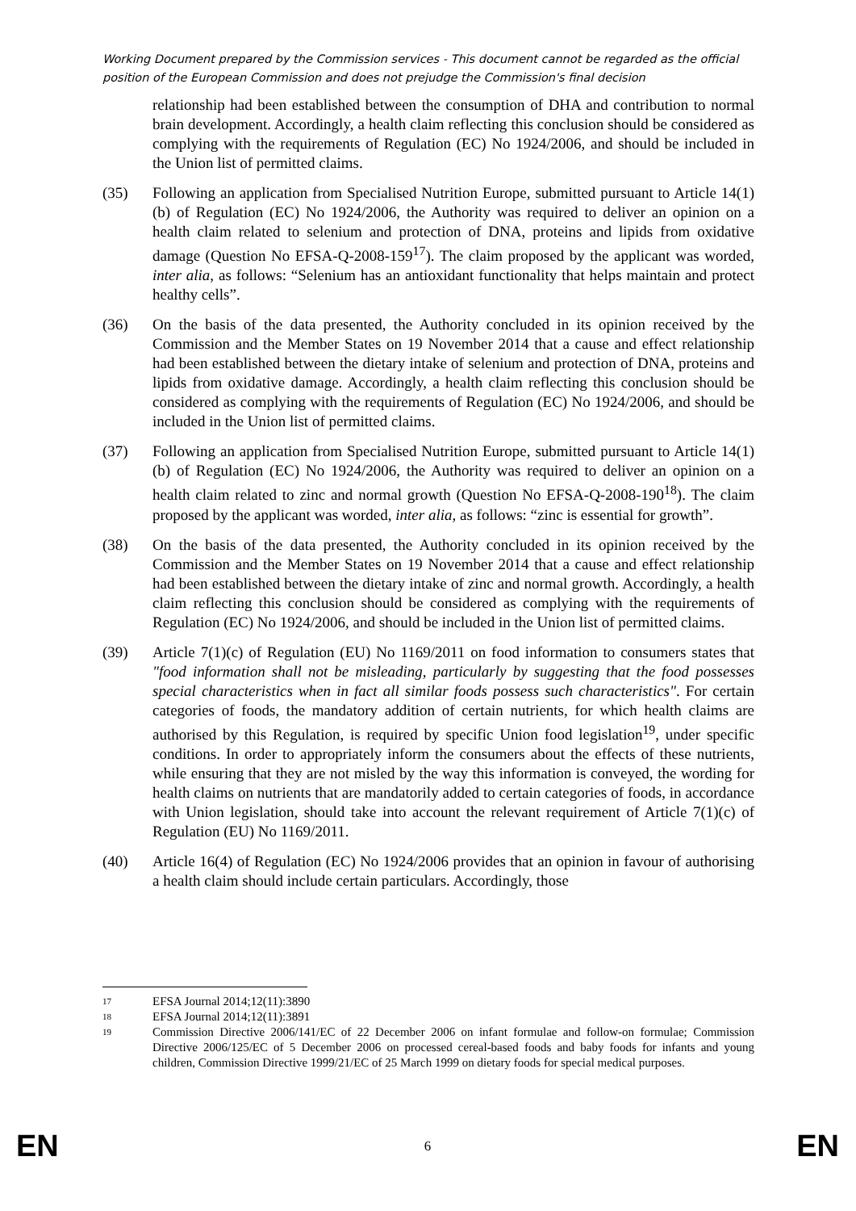Working Document prepared by the Commission services - This document cannot be regarded as the official position of the European Commission and does not prejudge the Commission's final decision
relationship had been established between the consumption of DHA and contribution to normal brain development. Accordingly, a health claim reflecting this conclusion should be considered as complying with the requirements of Regulation (EC) No 1924/2006, and should be included in the Union list of permitted claims.
(35) Following an application from Specialised Nutrition Europe, submitted pursuant to Article 14(1)(b) of Regulation (EC) No 1924/2006, the Authority was required to deliver an opinion on a health claim related to selenium and protection of DNA, proteins and lipids from oxidative damage (Question No EFSA-Q-2008-159<sup>17</sup>). The claim proposed by the applicant was worded, inter alia, as follows: “Selenium has an antioxidant functionality that helps maintain and protect healthy cells”.
(36) On the basis of the data presented, the Authority concluded in its opinion received by the Commission and the Member States on 19 November 2014 that a cause and effect relationship had been established between the dietary intake of selenium and protection of DNA, proteins and lipids from oxidative damage. Accordingly, a health claim reflecting this conclusion should be considered as complying with the requirements of Regulation (EC) No 1924/2006, and should be included in the Union list of permitted claims.
(37) Following an application from Specialised Nutrition Europe, submitted pursuant to Article 14(1)(b) of Regulation (EC) No 1924/2006, the Authority was required to deliver an opinion on a health claim related to zinc and normal growth (Question No EFSA-Q-2008-190<sup>18</sup>). The claim proposed by the applicant was worded, inter alia, as follows: “zinc is essential for growth”.
(38) On the basis of the data presented, the Authority concluded in its opinion received by the Commission and the Member States on 19 November 2014 that a cause and effect relationship had been established between the dietary intake of zinc and normal growth. Accordingly, a health claim reflecting this conclusion should be considered as complying with the requirements of Regulation (EC) No 1924/2006, and should be included in the Union list of permitted claims.
(39) Article 7(1)(c) of Regulation (EU) No 1169/2011 on food information to consumers states that "food information shall not be misleading, particularly by suggesting that the food possesses special characteristics when in fact all similar foods possess such characteristics". For certain categories of foods, the mandatory addition of certain nutrients, for which health claims are authorised by this Regulation, is required by specific Union food legislation<sup>19</sup>, under specific conditions. In order to appropriately inform the consumers about the effects of these nutrients, while ensuring that they are not misled by the way this information is conveyed, the wording for health claims on nutrients that are mandatorily added to certain categories of foods, in accordance with Union legislation, should take into account the relevant requirement of Article 7(1)(c) of Regulation (EU) No 1169/2011.
(40) Article 16(4) of Regulation (EC) No 1924/2006 provides that an opinion in favour of authorising a health claim should include certain particulars. Accordingly, those
17
EFSA Journal 2014;12(11):3890
18
EFSA Journal 2014;12(11):3891
19
Commission Directive 2006/141/EC of 22 December 2006 on infant formulae and follow-on formulae; Commission Directive 2006/125/EC of 5 December 2006 on processed cereal-based foods and baby foods for infants and young children, Commission Directive 1999/21/EC of 25 March 1999 on dietary foods for special medical purposes.
EN 6 EN